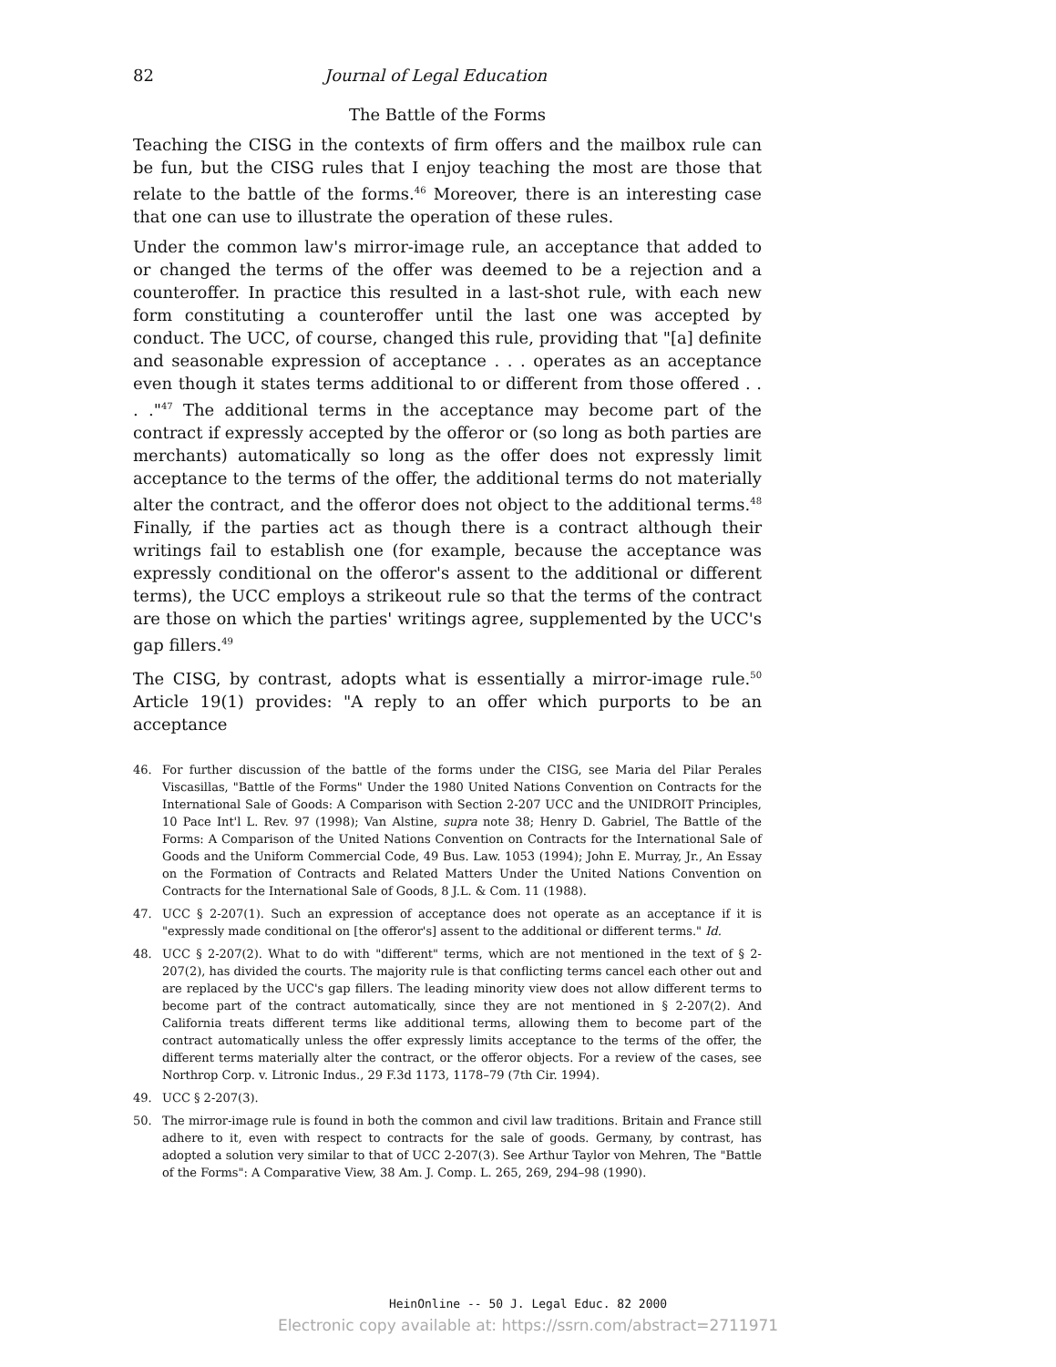82 Journal of Legal Education
The Battle of the Forms
Teaching the CISG in the contexts of firm offers and the mailbox rule can be fun, but the CISG rules that I enjoy teaching the most are those that relate to the battle of the forms.<sup>46</sup> Moreover, there is an interesting case that one can use to illustrate the operation of these rules.
Under the common law's mirror-image rule, an acceptance that added to or changed the terms of the offer was deemed to be a rejection and a counteroffer. In practice this resulted in a last-shot rule, with each new form constituting a counteroffer until the last one was accepted by conduct. The UCC, of course, changed this rule, providing that "[a] definite and seasonable expression of acceptance . . . operates as an acceptance even though it states terms additional to or different from those offered . . . ."<sup>47</sup> The additional terms in the acceptance may become part of the contract if expressly accepted by the offeror or (so long as both parties are merchants) automatically so long as the offer does not expressly limit acceptance to the terms of the offer, the additional terms do not materially alter the contract, and the offeror does not object to the additional terms.<sup>48</sup> Finally, if the parties act as though there is a contract although their writings fail to establish one (for example, because the acceptance was expressly conditional on the offeror's assent to the additional or different terms), the UCC employs a strikeout rule so that the terms of the contract are those on which the parties' writings agree, supplemented by the UCC's gap fillers.<sup>49</sup>
The CISG, by contrast, adopts what is essentially a mirror-image rule.<sup>50</sup> Article 19(1) provides: "A reply to an offer which purports to be an acceptance
46. For further discussion of the battle of the forms under the CISG, see Maria del Pilar Perales Viscasillas, "Battle of the Forms" Under the 1980 United Nations Convention on Contracts for the International Sale of Goods: A Comparison with Section 2-207 UCC and the UNIDROIT Principles, 10 Pace Int'l L. Rev. 97 (1998); Van Alstine, supra note 38; Henry D. Gabriel, The Battle of the Forms: A Comparison of the United Nations Convention on Contracts for the International Sale of Goods and the Uniform Commercial Code, 49 Bus. Law. 1053 (1994); John E. Murray, Jr., An Essay on the Formation of Contracts and Related Matters Under the United Nations Convention on Contracts for the International Sale of Goods, 8 J.L. & Com. 11 (1988).
47. UCC § 2-207(1). Such an expression of acceptance does not operate as an acceptance if it is "expressly made conditional on [the offeror's] assent to the additional or different terms." Id.
48. UCC § 2-207(2). What to do with "different" terms, which are not mentioned in the text of § 2-207(2), has divided the courts. The majority rule is that conflicting terms cancel each other out and are replaced by the UCC's gap fillers. The leading minority view does not allow different terms to become part of the contract automatically, since they are not mentioned in § 2-207(2). And California treats different terms like additional terms, allowing them to become part of the contract automatically unless the offer expressly limits acceptance to the terms of the offer, the different terms materially alter the contract, or the offeror objects. For a review of the cases, see Northrop Corp. v. Litronic Indus., 29 F.3d 1173, 1178–79 (7th Cir. 1994).
49. UCC § 2-207(3).
50. The mirror-image rule is found in both the common and civil law traditions. Britain and France still adhere to it, even with respect to contracts for the sale of goods. Germany, by contrast, has adopted a solution very similar to that of UCC 2-207(3). See Arthur Taylor von Mehren, The "Battle of the Forms": A Comparative View, 38 Am. J. Comp. L. 265, 269, 294–98 (1990).
HeinOnline -- 50 J. Legal Educ. 82 2000
Electronic copy available at: https://ssrn.com/abstract=2711971